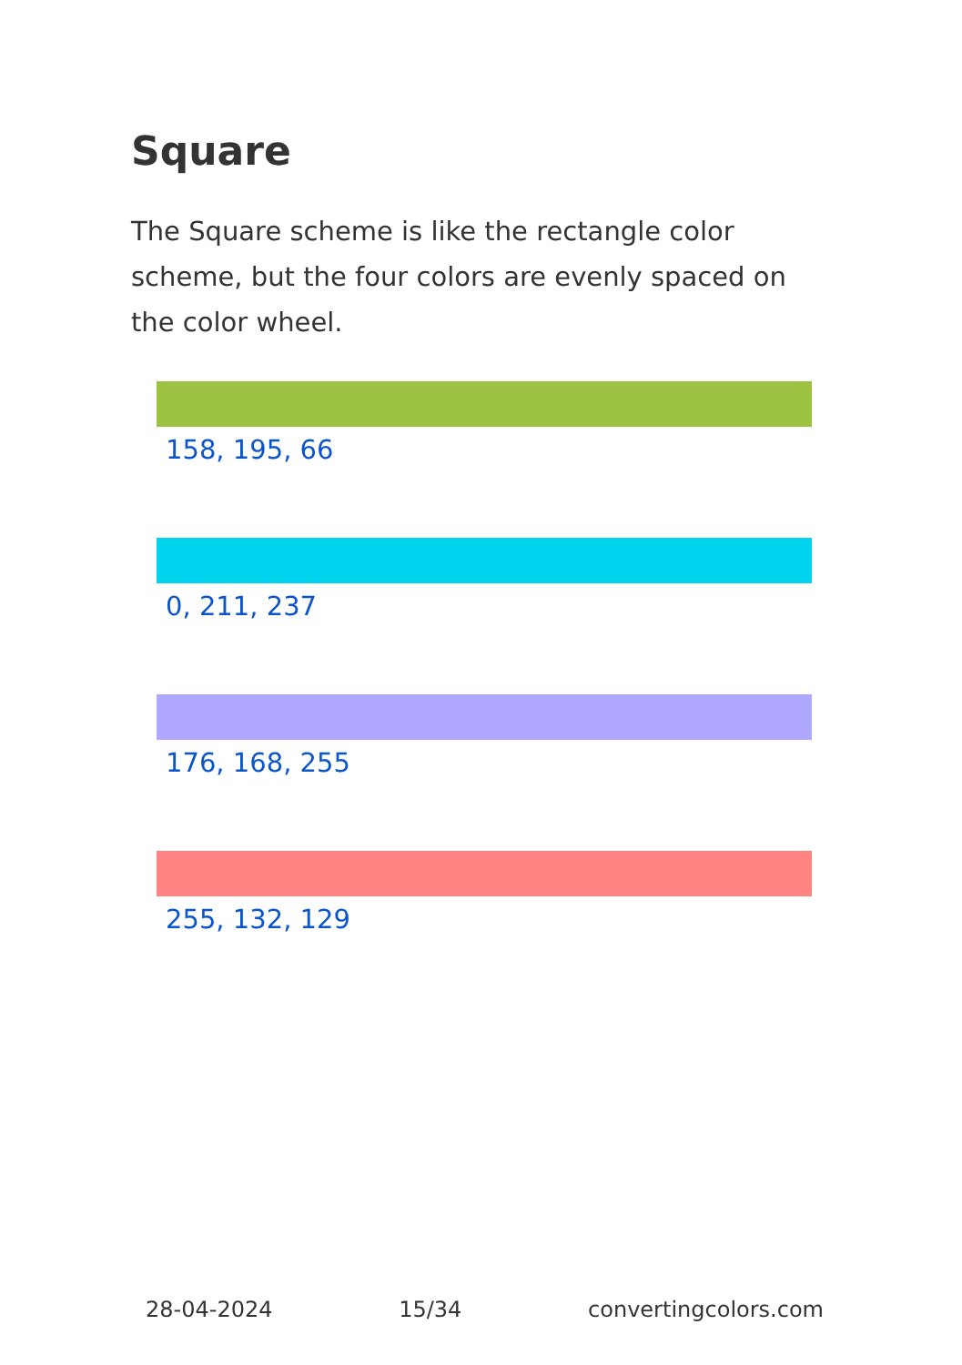Square
The Square scheme is like the rectangle color scheme, but the four colors are evenly spaced on the color wheel.
158, 195, 66
0, 211, 237
176, 168, 255
255, 132, 129
28-04-2024 15/34 convertingcolors.com